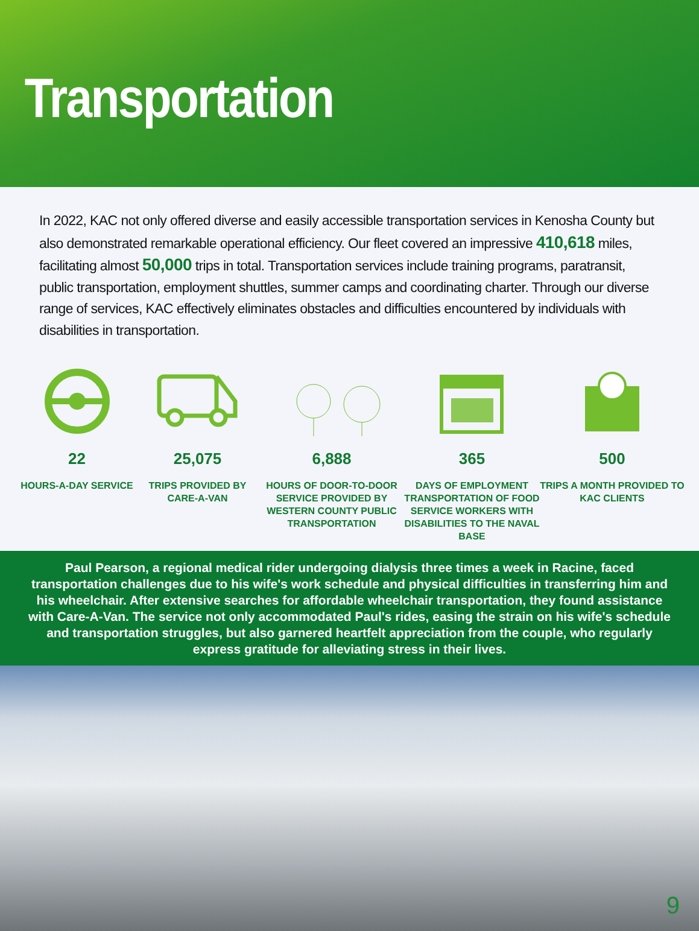Transportation
In 2022, KAC not only offered diverse and easily accessible transportation services in Kenosha County but also demonstrated remarkable operational efficiency. Our fleet covered an impressive 410,618 miles, facilitating almost 50,000 trips in total. Transportation services include training programs, paratransit, public transportation, employment shuttles, summer camps and coordinating charter. Through our diverse range of services, KAC effectively eliminates obstacles and difficulties encountered by individuals with disabilities in transportation.
22
HOURS-A-DAY SERVICE
25,075
TRIPS PROVIDED BY
CARE-A-VAN
6,888
HOURS OF DOOR-TO-DOOR SERVICE PROVIDED BY WESTERN COUNTY PUBLIC TRANSPORTATION
365
DAYS OF EMPLOYMENT TRANSPORTATION OF FOOD SERVICE WORKERS WITH DISABILITIES TO THE NAVAL BASE
500
TRIPS A MONTH PROVIDED TO KAC CLIENTS
Paul Pearson, a regional medical rider undergoing dialysis three times a week in Racine, faced transportation challenges due to his wife's work schedule and physical difficulties in transferring him and his wheelchair. After extensive searches for affordable wheelchair transportation, they found assistance with Care-A-Van. The service not only accommodated Paul's rides, easing the strain on his wife's schedule and transportation struggles, but also garnered heartfelt appreciation from the couple, who regularly express gratitude for alleviating stress in their lives.
9